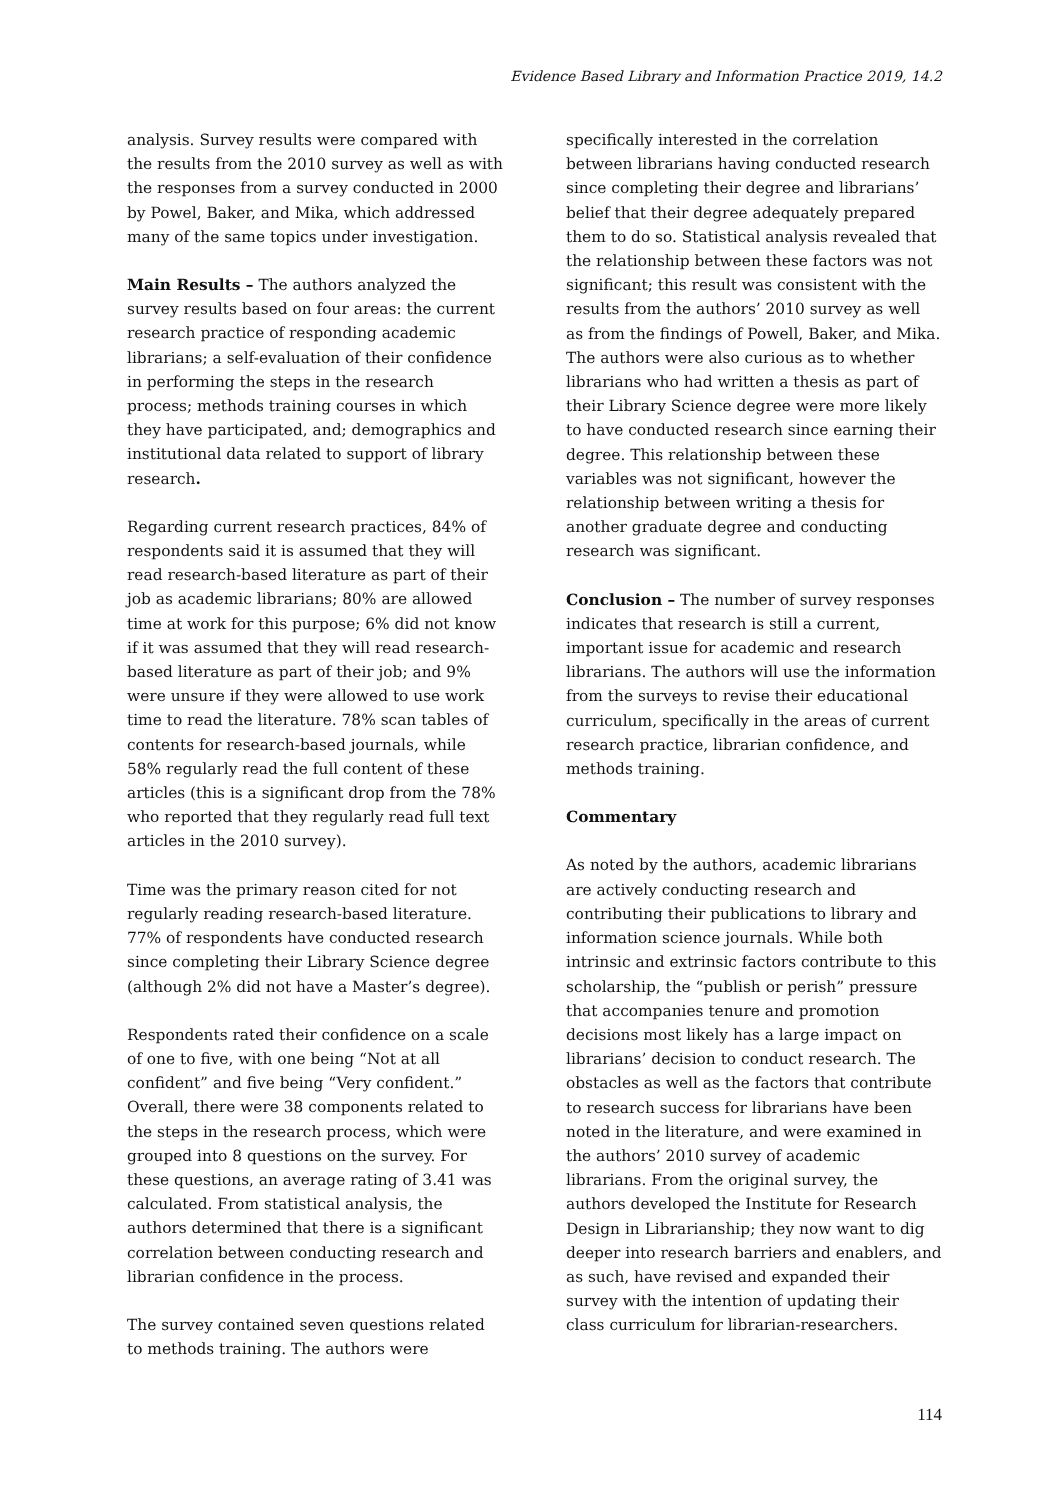Evidence Based Library and Information Practice 2019, 14.2
analysis. Survey results were compared with the results from the 2010 survey as well as with the responses from a survey conducted in 2000 by Powel, Baker, and Mika, which addressed many of the same topics under investigation.
Main Results – The authors analyzed the survey results based on four areas: the current research practice of responding academic librarians; a self-evaluation of their confidence in performing the steps in the research process; methods training courses in which they have participated, and; demographics and institutional data related to support of library research.
Regarding current research practices, 84% of respondents said it is assumed that they will read research-based literature as part of their job as academic librarians; 80% are allowed time at work for this purpose; 6% did not know if it was assumed that they will read research-based literature as part of their job; and 9% were unsure if they were allowed to use work time to read the literature. 78% scan tables of contents for research-based journals, while 58% regularly read the full content of these articles (this is a significant drop from the 78% who reported that they regularly read full text articles in the 2010 survey).
Time was the primary reason cited for not regularly reading research-based literature. 77% of respondents have conducted research since completing their Library Science degree (although 2% did not have a Master’s degree).
Respondents rated their confidence on a scale of one to five, with one being “Not at all confident” and five being “Very confident.” Overall, there were 38 components related to the steps in the research process, which were grouped into 8 questions on the survey. For these questions, an average rating of 3.41 was calculated. From statistical analysis, the authors determined that there is a significant correlation between conducting research and librarian confidence in the process.
The survey contained seven questions related to methods training. The authors were
specifically interested in the correlation between librarians having conducted research since completing their degree and librarians’ belief that their degree adequately prepared them to do so. Statistical analysis revealed that the relationship between these factors was not significant; this result was consistent with the results from the authors’ 2010 survey as well as from the findings of Powell, Baker, and Mika. The authors were also curious as to whether librarians who had written a thesis as part of their Library Science degree were more likely to have conducted research since earning their degree. This relationship between these variables was not significant, however the relationship between writing a thesis for another graduate degree and conducting research was significant.
Conclusion – The number of survey responses indicates that research is still a current, important issue for academic and research librarians. The authors will use the information from the surveys to revise their educational curriculum, specifically in the areas of current research practice, librarian confidence, and methods training.
Commentary
As noted by the authors, academic librarians are actively conducting research and contributing their publications to library and information science journals. While both intrinsic and extrinsic factors contribute to this scholarship, the “publish or perish” pressure that accompanies tenure and promotion decisions most likely has a large impact on librarians’ decision to conduct research. The obstacles as well as the factors that contribute to research success for librarians have been noted in the literature, and were examined in the authors’ 2010 survey of academic librarians. From the original survey, the authors developed the Institute for Research Design in Librarianship; they now want to dig deeper into research barriers and enablers, and as such, have revised and expanded their survey with the intention of updating their class curriculum for librarian-researchers.
114